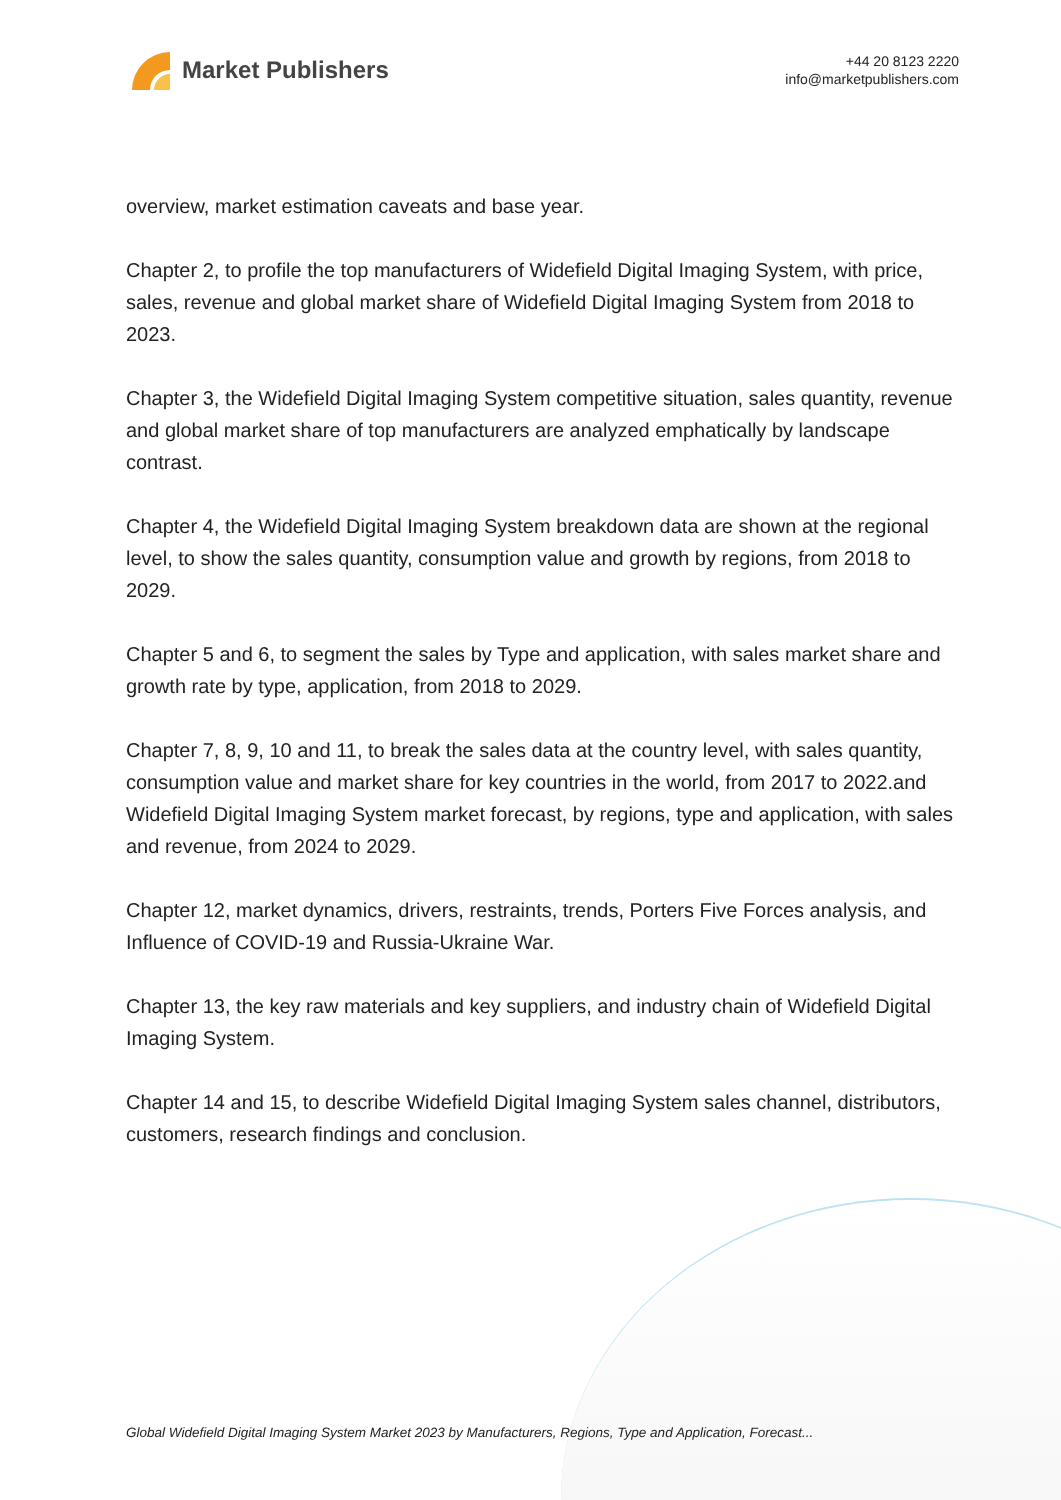Market Publishers
+44 20 8123 2220
info@marketpublishers.com
overview, market estimation caveats and base year.
Chapter 2, to profile the top manufacturers of Widefield Digital Imaging System, with price, sales, revenue and global market share of Widefield Digital Imaging System from 2018 to 2023.
Chapter 3, the Widefield Digital Imaging System competitive situation, sales quantity, revenue and global market share of top manufacturers are analyzed emphatically by landscape contrast.
Chapter 4, the Widefield Digital Imaging System breakdown data are shown at the regional level, to show the sales quantity, consumption value and growth by regions, from 2018 to 2029.
Chapter 5 and 6, to segment the sales by Type and application, with sales market share and growth rate by type, application, from 2018 to 2029.
Chapter 7, 8, 9, 10 and 11, to break the sales data at the country level, with sales quantity, consumption value and market share for key countries in the world, from 2017 to 2022.and Widefield Digital Imaging System market forecast, by regions, type and application, with sales and revenue, from 2024 to 2029.
Chapter 12, market dynamics, drivers, restraints, trends, Porters Five Forces analysis, and Influence of COVID-19 and Russia-Ukraine War.
Chapter 13, the key raw materials and key suppliers, and industry chain of Widefield Digital Imaging System.
Chapter 14 and 15, to describe Widefield Digital Imaging System sales channel, distributors, customers, research findings and conclusion.
Global Widefield Digital Imaging System Market 2023 by Manufacturers, Regions, Type and Application, Forecast...